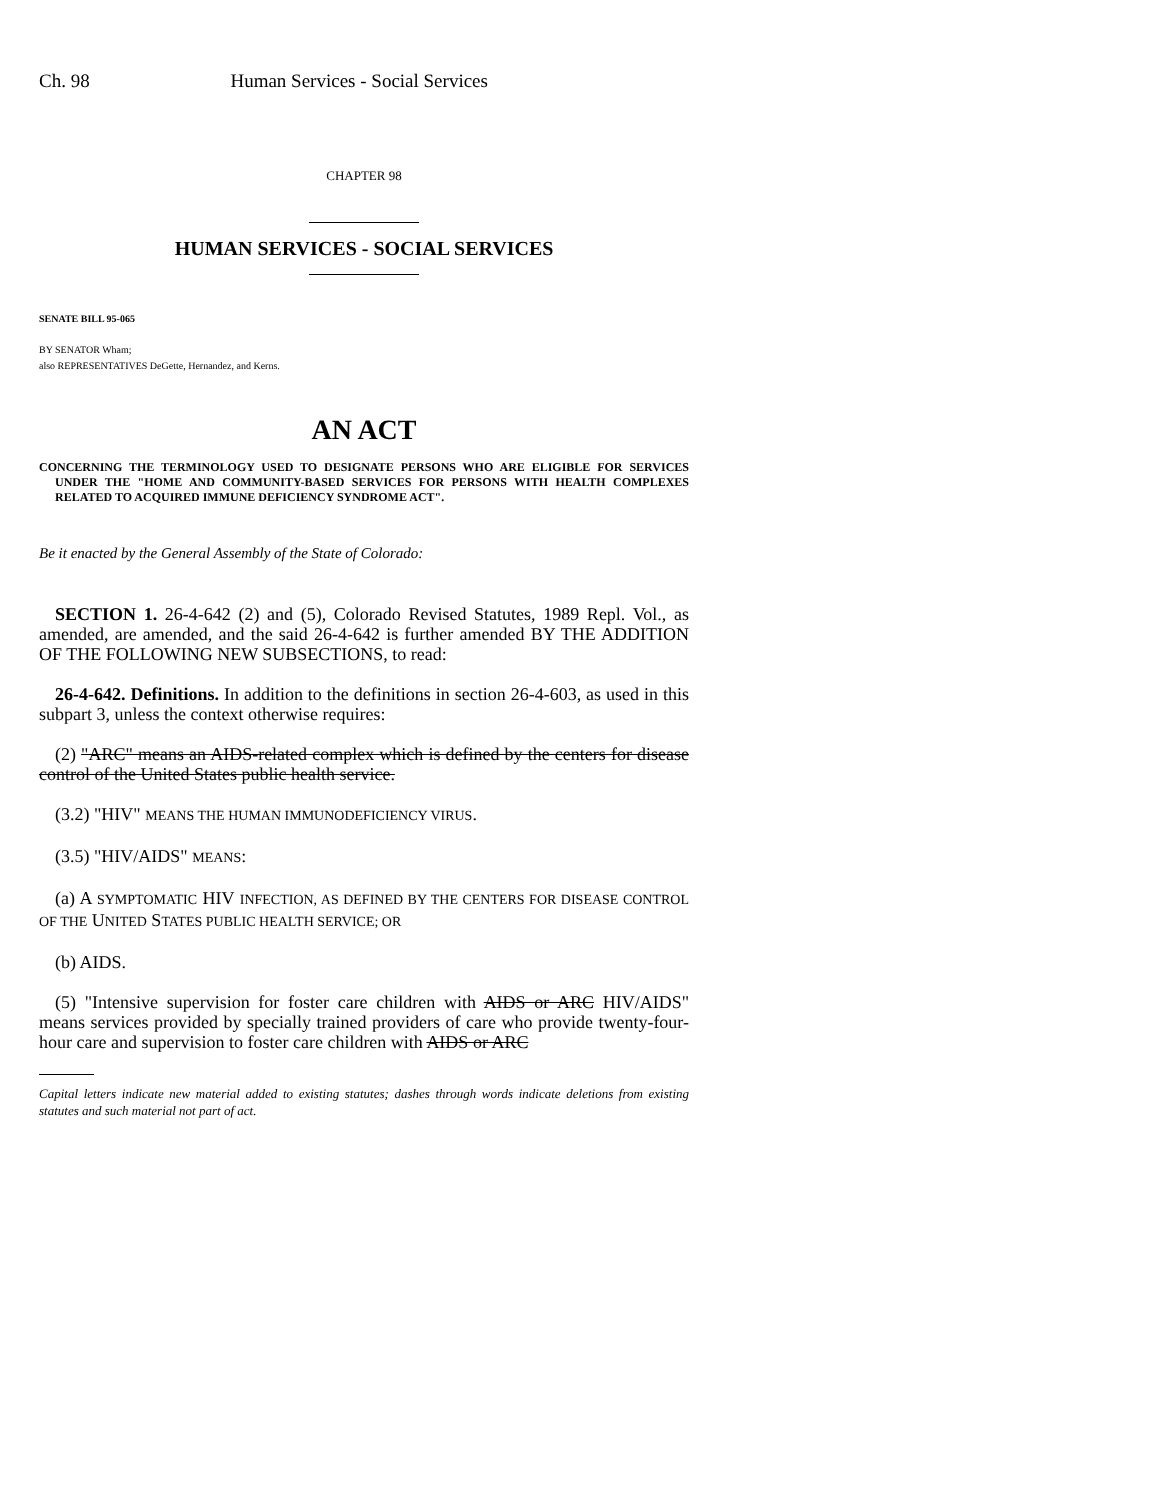Ch. 98 Human Services - Social Services
CHAPTER 98
HUMAN SERVICES - SOCIAL SERVICES
SENATE BILL 95-065
BY SENATOR Wham;
also REPRESENTATIVES DeGette, Hernandez, and Kerns.
AN ACT
CONCERNING THE TERMINOLOGY USED TO DESIGNATE PERSONS WHO ARE ELIGIBLE FOR SERVICES UNDER THE "HOME AND COMMUNITY-BASED SERVICES FOR PERSONS WITH HEALTH COMPLEXES RELATED TO ACQUIRED IMMUNE DEFICIENCY SYNDROME ACT".
Be it enacted by the General Assembly of the State of Colorado:
SECTION 1. 26-4-642 (2) and (5), Colorado Revised Statutes, 1989 Repl. Vol., as amended, are amended, and the said 26-4-642 is further amended BY THE ADDITION OF THE FOLLOWING NEW SUBSECTIONS, to read:
26-4-642. Definitions. In addition to the definitions in section 26-4-603, as used in this subpart 3, unless the context otherwise requires:
(2) "ARC" means an AIDS-related complex which is defined by the centers for disease control of the United States public health service.
(3.2) "HIV" MEANS THE HUMAN IMMUNODEFICIENCY VIRUS.
(3.5) "HIV/AIDS" MEANS:
(a) A SYMPTOMATIC HIV INFECTION, AS DEFINED BY THE CENTERS FOR DISEASE CONTROL OF THE UNITED STATES PUBLIC HEALTH SERVICE; OR
(b) AIDS.
(5) "Intensive supervision for foster care children with AIDS or ARC HIV/AIDS" means services provided by specially trained providers of care who provide twenty-four-hour care and supervision to foster care children with AIDS or ARC
Capital letters indicate new material added to existing statutes; dashes through words indicate deletions from existing statutes and such material not part of act.